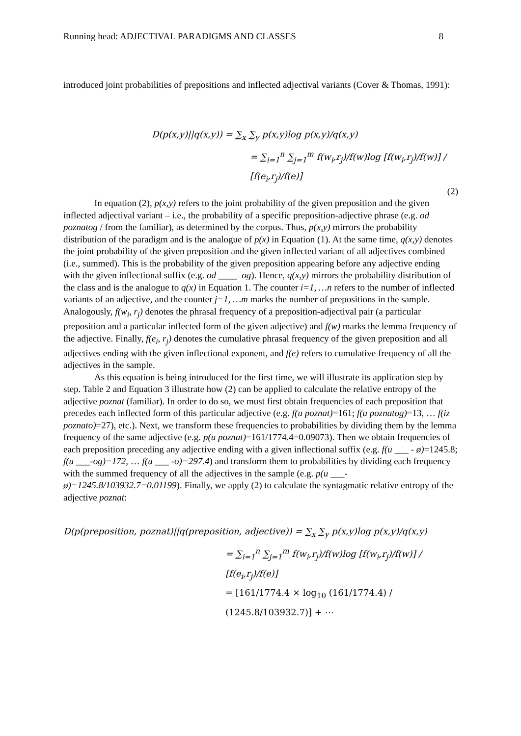Running head: ADJECTIVAL PARADIGMS AND CLASSES 8
introduced joint probabilities of prepositions and inflected adjectival variants (Cover & Thomas, 1991):
D(p(x,y)||q(x,y)) = ∑<sub>x</sub> ∑<sub>y</sub> p(x,y)log p(x,y)/q(x,y)
= ∑<sub>i=1</sub><sup>n</sup> ∑<sub>j=1</sub><sup>m</sup> f(w<sub>i</sub>,r<sub>j</sub>)/f(w)log [f(w<sub>i</sub>,r<sub>j</sub>)/f(w)] / [f(e<sub>i</sub>,r<sub>j</sub>)/f(e)]
(2)
In equation (2), p(x,y) refers to the joint probability of the given preposition and the given inflected adjectival variant – i.e., the probability of a specific preposition-adjective phrase (e.g. od poznatog / from the familiar), as determined by the corpus. Thus, p(x,y) mirrors the probability distribution of the paradigm and is the analogue of p(x) in Equation (1). At the same time, q(x,y) denotes the joint probability of the given preposition and the given inflected variant of all adjectives combined (i.e., summed). This is the probability of the given preposition appearing before any adjective ending with the given inflectional suffix (e.g. od ____–og). Hence, q(x,y) mirrors the probability distribution of the class and is the analogue to q(x) in Equation 1. The counter i=1, …n refers to the number of inflected variants of an adjective, and the counter j=1, …m marks the number of prepositions in the sample. Analogously, f(w<sub>i</sub>, r<sub>j</sub>) denotes the phrasal frequency of a preposition-adjectival pair (a particular preposition and a particular inflected form of the given adjective) and f(w) marks the lemma frequency of the adjective. Finally, f(e<sub>i</sub>, r<sub>j</sub>) denotes the cumulative phrasal frequency of the given preposition and all adjectives ending with the given inflectional exponent, and f(e) refers to cumulative frequency of all the adjectives in the sample.
As this equation is being introduced for the first time, we will illustrate its application step by step. Table 2 and Equation 3 illustrate how (2) can be applied to calculate the relative entropy of the adjective poznat (familiar). In order to do so, we must first obtain frequencies of each preposition that precedes each inflected form of this particular adjective (e.g. f(u poznat)=161; f(u poznatog)=13, … f(iz poznato)=27), etc.). Next, we transform these frequencies to probabilities by dividing them by the lemma frequency of the same adjective (e.g. p(u poznat)=161/1774.4=0.09073). Then we obtain frequencies of each preposition preceding any adjective ending with a given inflectional suffix (e.g. f(u ___ - ø)=1245.8; f(u ___-og)=172, … f(u ___ -o)=297.4) and transform them to probabilities by dividing each frequency with the summed frequency of all the adjectives in the sample (e.g. p(u ___-ø)=1245.8/103932.7=0.01199). Finally, we apply (2) to calculate the syntagmatic relative entropy of the adjective poznat:
D(p(preposition, poznat)||q(preposition, adjective)) = ∑<sub>x</sub> ∑<sub>y</sub> p(x,y)log p(x,y)/q(x,y)
= ∑<sub>i=1</sub><sup>n</sup> ∑<sub>j=1</sub><sup>m</sup> f(w<sub>i</sub>,r<sub>j</sub>)/f(w)log [f(w<sub>i</sub>,r<sub>j</sub>)/f(w)] / [f(e<sub>i</sub>,r<sub>j</sub>)/f(e)]
= [161/1774.4 × log<sub>10</sub> (161/1774.4) / (1245.8/103932.7)] + ⋯